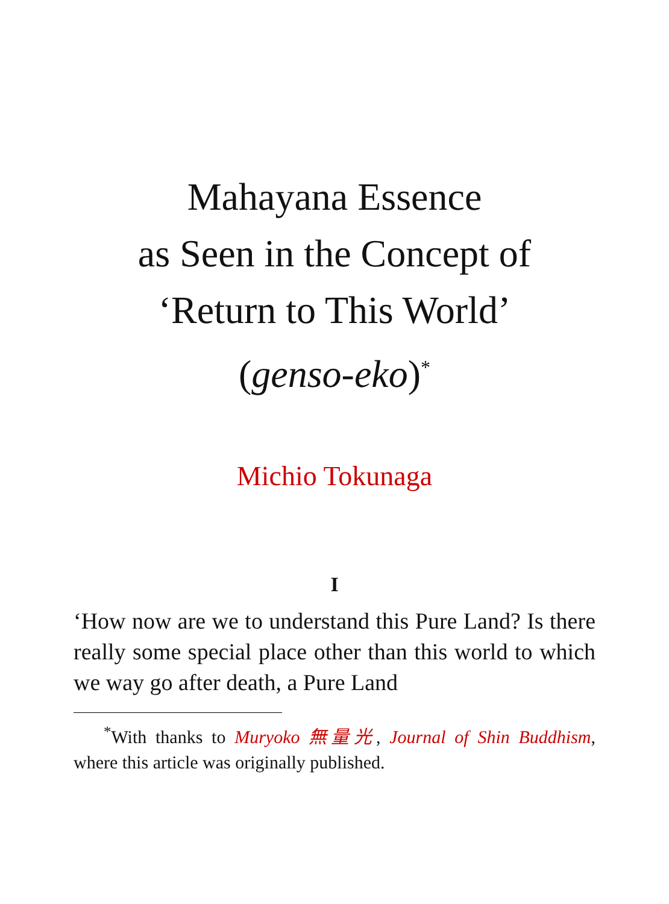Mahayana Essence
as Seen in the Concept of
‘Return to This World’
(genso-eko)<sup>*</sup>
Michio Tokunaga
I
‘How now are we to understand this Pure Land? Is there really some special place other than this world to which we way go after death, a Pure Land
<sup>*</sup> With thanks to Muryoko 無量光, Journal of Shin Buddhism, where this article was originally published.